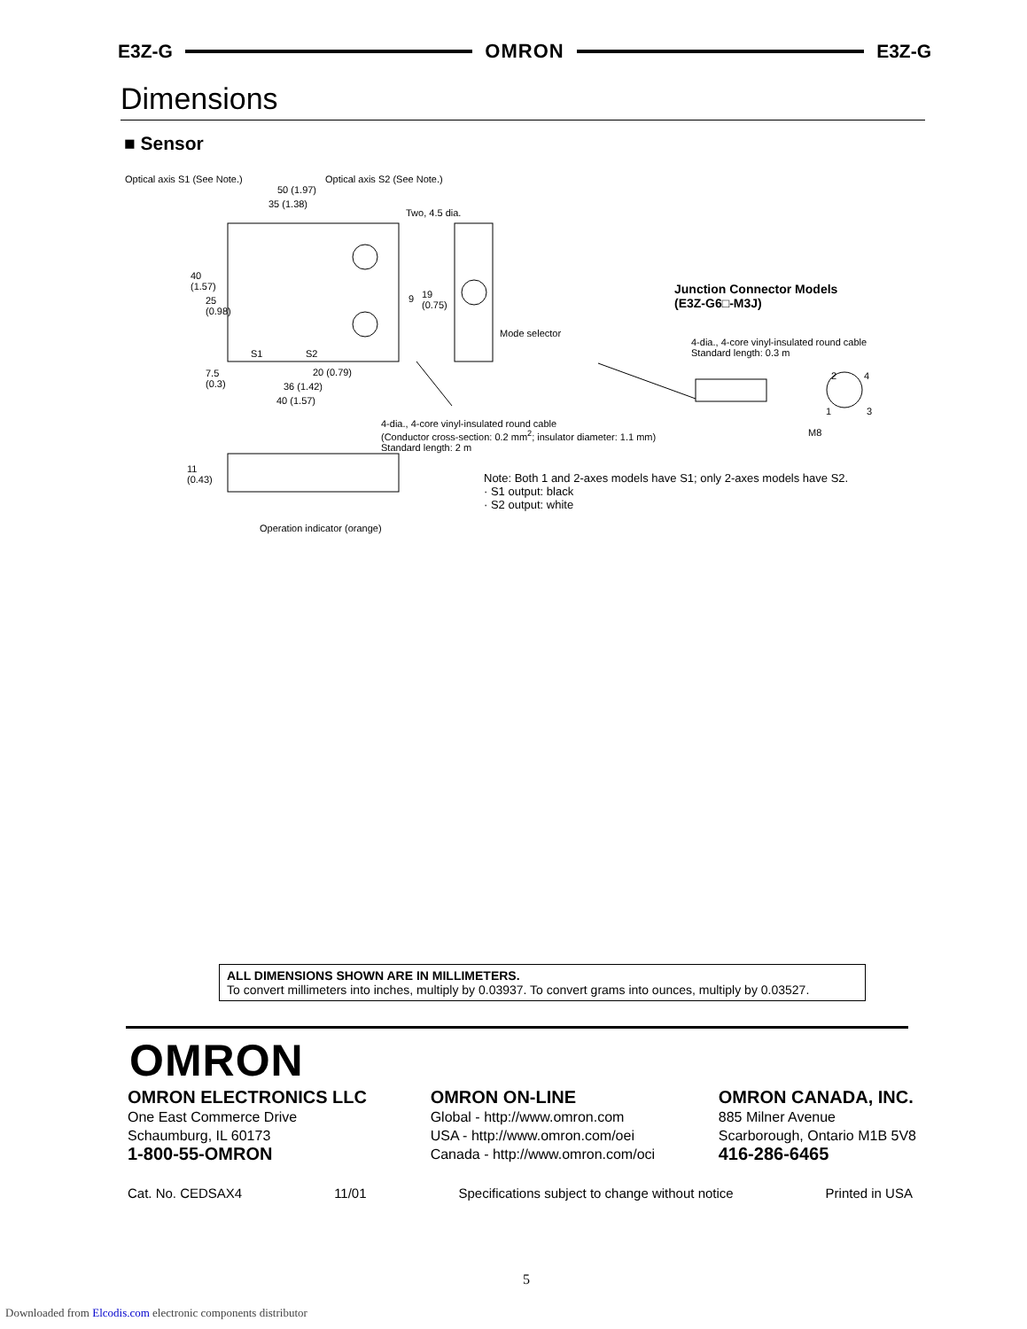E3Z-G OMRON E3Z-G
Dimensions
■ Sensor
Optical axis S1 (See Note.) Optical axis S2 (See Note.)
50 (1.97)
35 (1.38)
Two, 4.5 dia.
40
(1.57)
25
(0.98)
9 19
(0.75)
Mode selector
S1 S2
7.5
(0.3)
20 (0.79)
36 (1.42)
40 (1.57)
4-dia., 4-core vinyl-insulated round cable
(Conductor cross-section: 0.2 mm<sup>2</sup>; insulator diameter: 1.1 mm)
Standard length: 2 m
11
(0.43)
Operation indicator (orange)
Junction Connector Models
(E3Z-G6□-M3J)
4-dia., 4-core vinyl-insulated round cable
Standard length: 0.3 m
2 4
1 3
M8
Note: Both 1 and 2-axes models have S1; only 2-axes models have S2.
· S1 output: black
· S2 output: white
ALL DIMENSIONS SHOWN ARE IN MILLIMETERS.
To convert millimeters into inches, multiply by 0.03937. To convert grams into ounces, multiply by 0.03527.
OMRON
OMRON ELECTRONICS LLC
One East Commerce Drive
Schaumburg, IL 60173
1-800-55-OMRON
OMRON ON-LINE
Global - http://www.omron.com
USA - http://www.omron.com/oei
Canada - http://www.omron.com/oci
OMRON CANADA, INC.
885 Milner Avenue
Scarborough, Ontario M1B 5V8
416-286-6465
Cat. No. CEDSAX4 11/01 Specifications subject to change without notice Printed in USA
5
Downloaded from Elcodis.com electronic components distributor